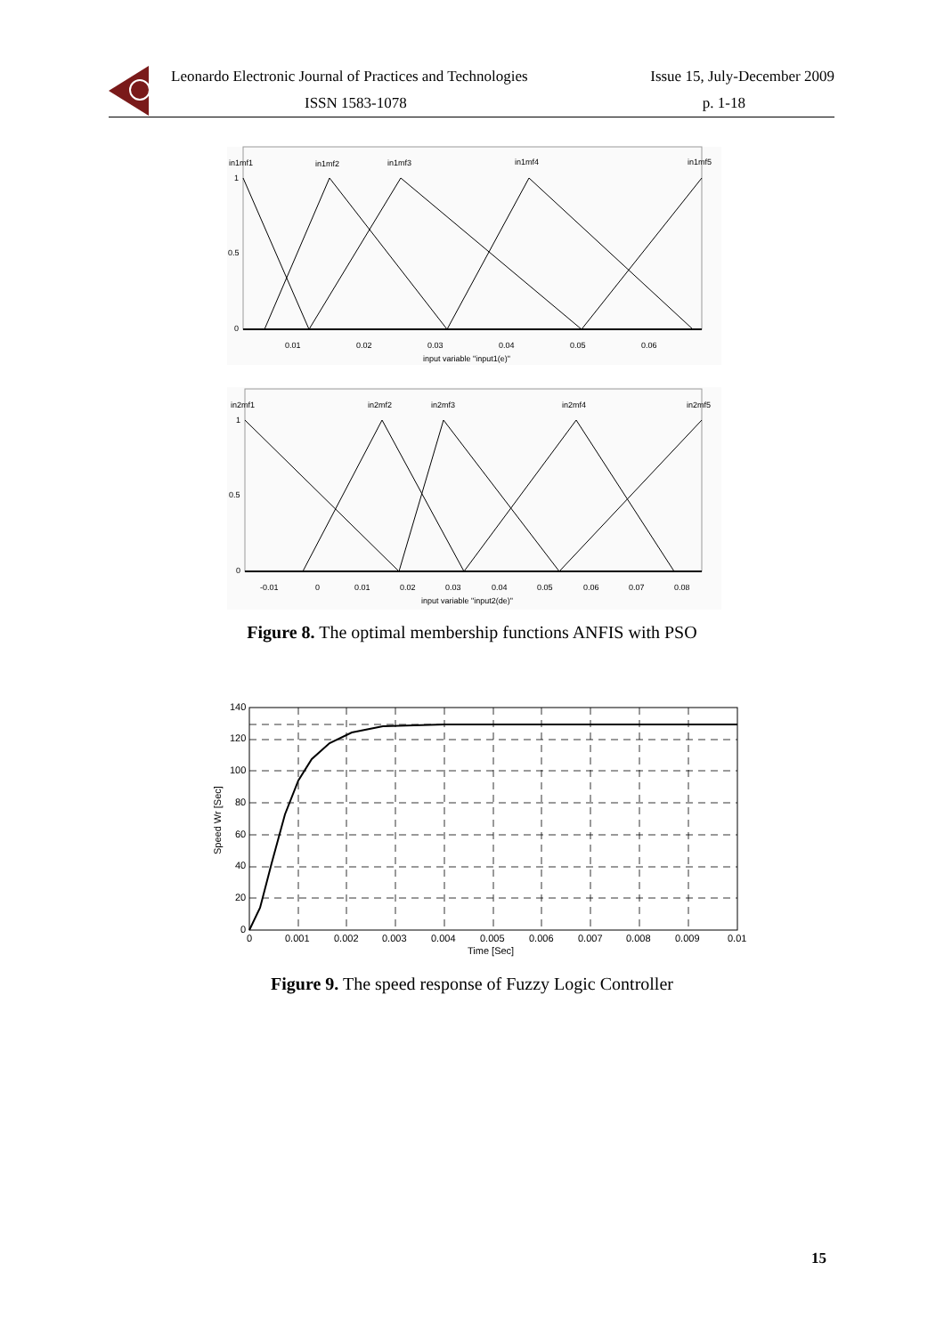Leonardo Electronic Journal of Practices and Technologies Issue 15, July-December 2009
ISSN 1583-1078 p. 1-18
in1mf1
in1mf2
in1mf3
in1mf4
in1mf5
1
0.5
0
0.01
0.02
0.03
0.04
0.05
0.06
input variable "input1(e)"
in2mf1
in2mf2
in2mf3
in2mf4
in2mf5
1
0.5
0
-0.01
0
0.01
0.02
0.03
0.04
0.05
0.06
0.07
0.08
input variable "input2(de)"
Figure 8. The optimal membership functions ANFIS with PSO
140
120
100
80
60
40
20
0
0
0.001
0.002
0.003
0.004
0.005
0.006
0.007
0.008
0.009
0.01
Time [Sec]
Speed Wr [Sec]
Figure 9. The speed response of Fuzzy Logic Controller
15